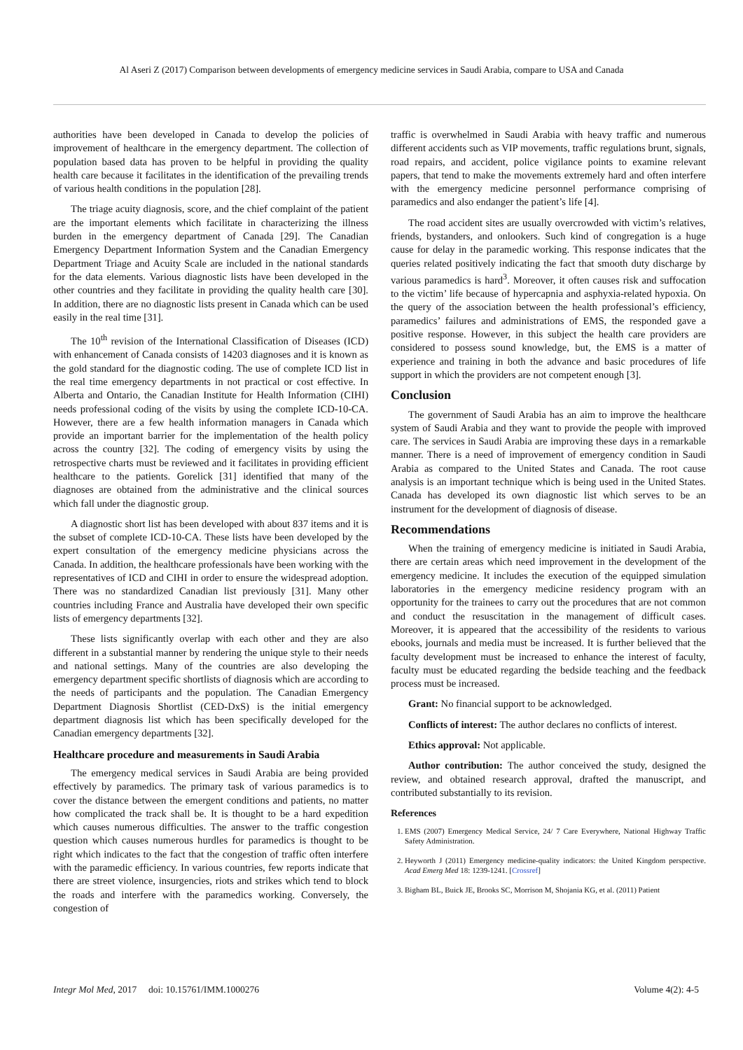Al Aseri Z (2017) Comparison between developments of emergency medicine services in Saudi Arabia, compare to USA and Canada
authorities have been developed in Canada to develop the policies of improvement of healthcare in the emergency department. The collection of population based data has proven to be helpful in providing the quality health care because it facilitates in the identification of the prevailing trends of various health conditions in the population [28].
The triage acuity diagnosis, score, and the chief complaint of the patient are the important elements which facilitate in characterizing the illness burden in the emergency department of Canada [29]. The Canadian Emergency Department Information System and the Canadian Emergency Department Triage and Acuity Scale are included in the national standards for the data elements. Various diagnostic lists have been developed in the other countries and they facilitate in providing the quality health care [30]. In addition, there are no diagnostic lists present in Canada which can be used easily in the real time [31].
The 10<sup>th</sup> revision of the International Classification of Diseases (ICD) with enhancement of Canada consists of 14203 diagnoses and it is known as the gold standard for the diagnostic coding. The use of complete ICD list in the real time emergency departments in not practical or cost effective. In Alberta and Ontario, the Canadian Institute for Health Information (CIHI) needs professional coding of the visits by using the complete ICD-10-CA. However, there are a few health information managers in Canada which provide an important barrier for the implementation of the health policy across the country [32]. The coding of emergency visits by using the retrospective charts must be reviewed and it facilitates in providing efficient healthcare to the patients. Gorelick [31] identified that many of the diagnoses are obtained from the administrative and the clinical sources which fall under the diagnostic group.
A diagnostic short list has been developed with about 837 items and it is the subset of complete ICD-10-CA. These lists have been developed by the expert consultation of the emergency medicine physicians across the Canada. In addition, the healthcare professionals have been working with the representatives of ICD and CIHI in order to ensure the widespread adoption. There was no standardized Canadian list previously [31]. Many other countries including France and Australia have developed their own specific lists of emergency departments [32].
These lists significantly overlap with each other and they are also different in a substantial manner by rendering the unique style to their needs and national settings. Many of the countries are also developing the emergency department specific shortlists of diagnosis which are according to the needs of participants and the population. The Canadian Emergency Department Diagnosis Shortlist (CED-DxS) is the initial emergency department diagnosis list which has been specifically developed for the Canadian emergency departments [32].
Healthcare procedure and measurements in Saudi Arabia
The emergency medical services in Saudi Arabia are being provided effectively by paramedics. The primary task of various paramedics is to cover the distance between the emergent conditions and patients, no matter how complicated the track shall be. It is thought to be a hard expedition which causes numerous difficulties. The answer to the traffic congestion question which causes numerous hurdles for paramedics is thought to be right which indicates to the fact that the congestion of traffic often interfere with the paramedic efficiency. In various countries, few reports indicate that there are street violence, insurgencies, riots and strikes which tend to block the roads and interfere with the paramedics working. Conversely, the congestion of
traffic is overwhelmed in Saudi Arabia with heavy traffic and numerous different accidents such as VIP movements, traffic regulations brunt, signals, road repairs, and accident, police vigilance points to examine relevant papers, that tend to make the movements extremely hard and often interfere with the emergency medicine personnel performance comprising of paramedics and also endanger the patient’s life [4].
The road accident sites are usually overcrowded with victim’s relatives, friends, bystanders, and onlookers. Such kind of congregation is a huge cause for delay in the paramedic working. This response indicates that the queries related positively indicating the fact that smooth duty discharge by various paramedics is hard<sup>3</sup>. Moreover, it often causes risk and suffocation to the victim’ life because of hypercapnia and asphyxia-related hypoxia. On the query of the association between the health professional’s efficiency, paramedics’ failures and administrations of EMS, the responded gave a positive response. However, in this subject the health care providers are considered to possess sound knowledge, but, the EMS is a matter of experience and training in both the advance and basic procedures of life support in which the providers are not competent enough [3].
Conclusion
The government of Saudi Arabia has an aim to improve the healthcare system of Saudi Arabia and they want to provide the people with improved care. The services in Saudi Arabia are improving these days in a remarkable manner. There is a need of improvement of emergency condition in Saudi Arabia as compared to the United States and Canada. The root cause analysis is an important technique which is being used in the United States. Canada has developed its own diagnostic list which serves to be an instrument for the development of diagnosis of disease.
Recommendations
When the training of emergency medicine is initiated in Saudi Arabia, there are certain areas which need improvement in the development of the emergency medicine. It includes the execution of the equipped simulation laboratories in the emergency medicine residency program with an opportunity for the trainees to carry out the procedures that are not common and conduct the resuscitation in the management of difficult cases. Moreover, it is appeared that the accessibility of the residents to various ebooks, journals and media must be increased. It is further believed that the faculty development must be increased to enhance the interest of faculty, faculty must be educated regarding the bedside teaching and the feedback process must be increased.
Grant: No financial support to be acknowledged.
Conflicts of interest: The author declares no conflicts of interest.
Ethics approval: Not applicable.
Author contribution: The author conceived the study, designed the review, and obtained research approval, drafted the manuscript, and contributed substantially to its revision.
References
1. EMS (2007) Emergency Medical Service, 24/ 7 Care Everywhere, National Highway Traffic Safety Administration.
2. Heyworth J (2011) Emergency medicine-quality indicators: the United Kingdom perspective. Acad Emerg Med 18: 1239-1241. [Crossref]
3. Bigham BL, Buick JE, Brooks SC, Morrison M, Shojania KG, et al. (2011) Patient
Integr Mol Med, 2017 doi: 10.15761/IMM.1000276 Volume 4(2): 4-5